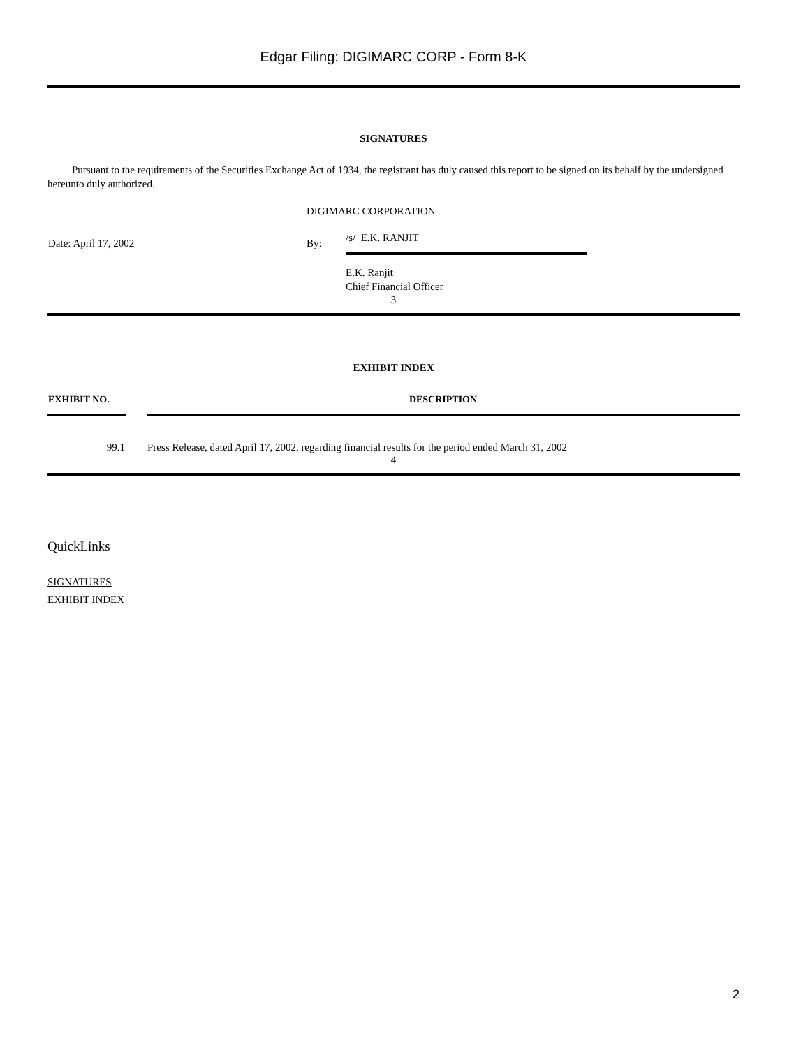Edgar Filing: DIGIMARC CORP - Form 8-K
SIGNATURES
Pursuant to the requirements of the Securities Exchange Act of 1934, the registrant has duly caused this report to be signed on its behalf by the undersigned hereunto duly authorized.
| | DIGIMARC CORPORATION | |
| Date: April 17, 2002 | By: | /s/ E.K. RANJIT |
| | | E.K. Ranjit Chief Financial Officer |
3
EXHIBIT INDEX
| EXHIBIT NO. | | DESCRIPTION |
| 99.1 | | Press Release, dated April 17, 2002, regarding financial results for the period ended March 31, 2002 |
4
QuickLinks
SIGNATURES
EXHIBIT INDEX
2